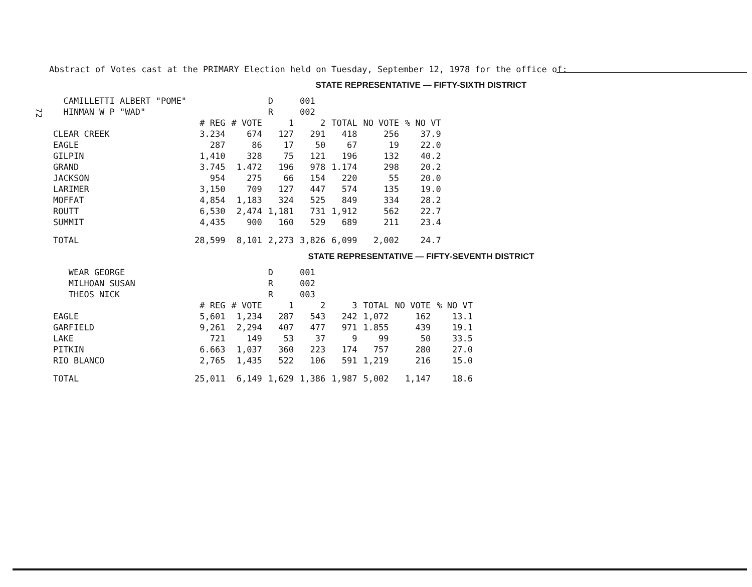72
Abstract of Votes cast at the PRIMARY Election held on Tuesday, September 12, 1978 for the office of:
STATE REPRESENTATIVE — FIFTY-SIXTH DISTRICT
| CAMILLETTI ALBERT "POME" | | | D | 001 | | | |
| HINMAN W P "WAD" | | | R | 002 | | | |
| | # REG | # VOTE | 1 | 2 | TOTAL | NO VOTE | % NO VT |
| CLEAR CREEK | 3.234 | 674 | 127 | 291 | 418 | 256 | 37.9 |
| EAGLE | 287 | 86 | 17 | 50 | 67 | 19 | 22.0 |
| GILPIN | 1,410 | 328 | 75 | 121 | 196 | 132 | 40.2 |
| GRAND | 3.745 | 1.472 | 196 | 978 | 1.174 | 298 | 20.2 |
| JACKSON | 954 | 275 | 66 | 154 | 220 | 55 | 20.0 |
| LARIMER | 3,150 | 709 | 127 | 447 | 574 | 135 | 19.0 |
| MOFFAT | 4,854 | 1,183 | 324 | 525 | 849 | 334 | 28.2 |
| ROUTT | 6,530 | 2,474 | 1,181 | 731 | 1,912 | 562 | 22.7 |
| SUMMIT | 4,435 | 900 | 160 | 529 | 689 | 211 | 23.4 |
| TOTAL | 28,599 | 8,101 | 2,273 | 3,826 | 6,099 | 2,002 | 24.7 |
STATE REPRESENTATIVE — FIFTY-SEVENTH DISTRICT
| WEAR GEORGE | | | D | 001 | | | | |
| MILHOAN SUSAN | | | R | 002 | | | | |
| THEOS NICK | | | R | 003 | | | | |
| | # REG | # VOTE | 1 | 2 | 3 | TOTAL | NO VOTE | % NO VT |
| EAGLE | 5,601 | 1,234 | 287 | 543 | 242 | 1,072 | 162 | 13.1 |
| GARFIELD | 9,261 | 2,294 | 407 | 477 | 971 | 1.855 | 439 | 19.1 |
| LAKE | 721 | 149 | 53 | 37 | 9 | 99 | 50 | 33.5 |
| PITKIN | 6.663 | 1,037 | 360 | 223 | 174 | 757 | 280 | 27.0 |
| RIO BLANCO | 2,765 | 1,435 | 522 | 106 | 591 | 1,219 | 216 | 15.0 |
| TOTAL | 25,011 | 6,149 | 1,629 | 1,386 | 1,987 | 5,002 | 1,147 | 18.6 |